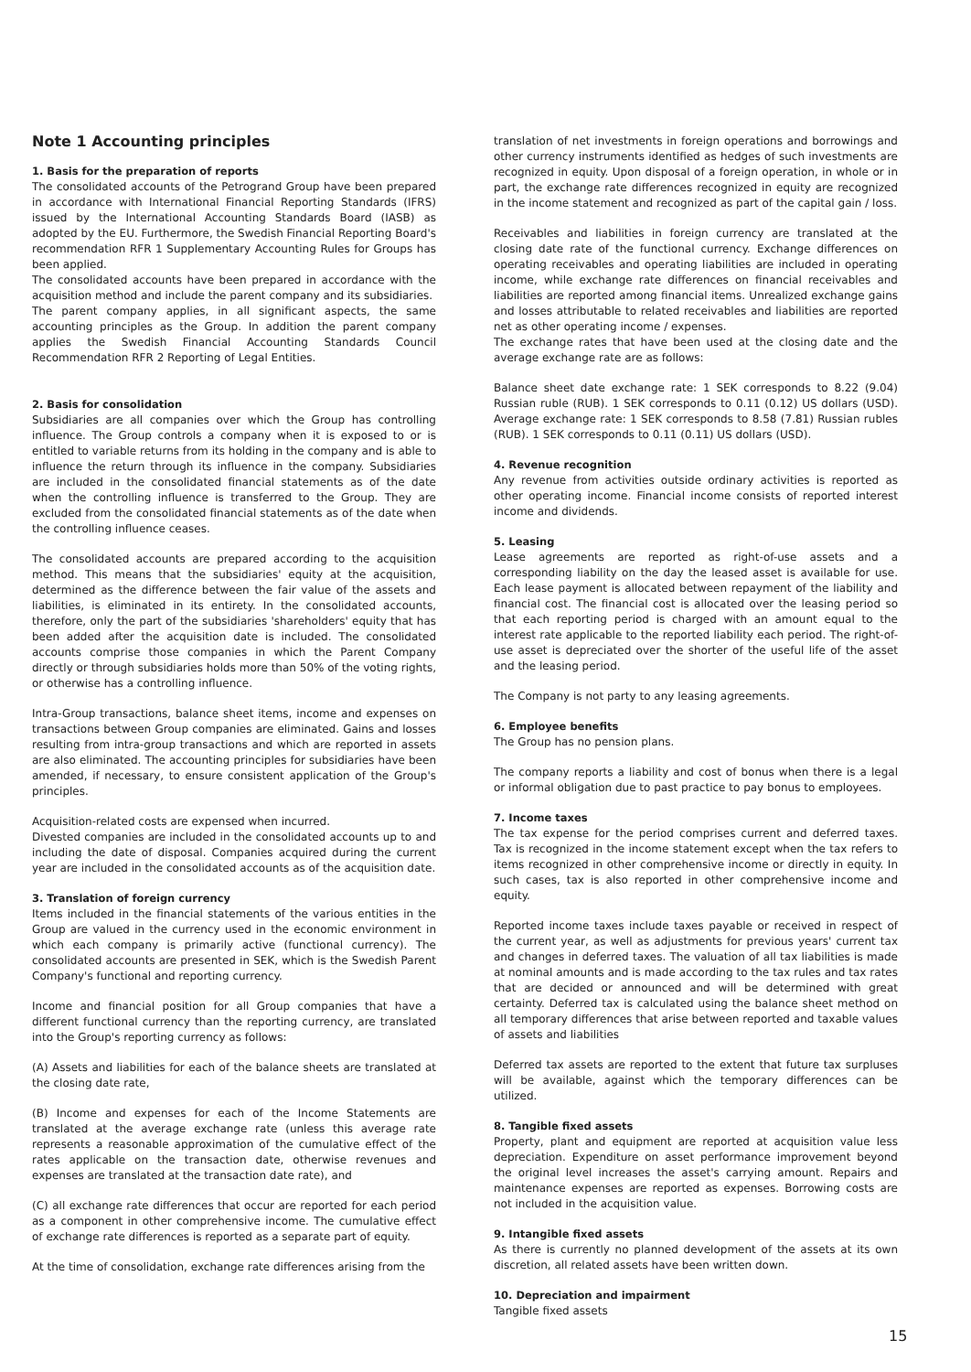Note 1 Accounting principles
1. Basis for the preparation of reports
The consolidated accounts of the Petrogrand Group have been prepared in accordance with International Financial Reporting Standards (IFRS) issued by the International Accounting Standards Board (IASB) as adopted by the EU. Furthermore, the Swedish Financial Reporting Board's recommendation RFR 1 Supplementary Accounting Rules for Groups has been applied.
The consolidated accounts have been prepared in accordance with the acquisition method and include the parent company and its subsidiaries.
The parent company applies, in all significant aspects, the same accounting principles as the Group. In addition the parent company applies the Swedish Financial Accounting Standards Council Recommendation RFR 2 Reporting of Legal Entities.
2. Basis for consolidation
Subsidiaries are all companies over which the Group has controlling influence. The Group controls a company when it is exposed to or is entitled to variable returns from its holding in the company and is able to influence the return through its influence in the company. Subsidiaries are included in the consolidated financial statements as of the date when the controlling influence is transferred to the Group. They are excluded from the consolidated financial statements as of the date when the controlling influence ceases.
The consolidated accounts are prepared according to the acquisition method. This means that the subsidiaries' equity at the acquisition, determined as the difference between the fair value of the assets and liabilities, is eliminated in its entirety. In the consolidated accounts, therefore, only the part of the subsidiaries 'shareholders' equity that has been added after the acquisition date is included. The consolidated accounts comprise those companies in which the Parent Company directly or through subsidiaries holds more than 50% of the voting rights, or otherwise has a controlling influence.
Intra-Group transactions, balance sheet items, income and expenses on transactions between Group companies are eliminated. Gains and losses resulting from intra-group transactions and which are reported in assets are also eliminated. The accounting principles for subsidiaries have been amended, if necessary, to ensure consistent application of the Group's principles.
Acquisition-related costs are expensed when incurred.
Divested companies are included in the consolidated accounts up to and including the date of disposal. Companies acquired during the current year are included in the consolidated accounts as of the acquisition date.
3. Translation of foreign currency
Items included in the financial statements of the various entities in the Group are valued in the currency used in the economic environment in which each company is primarily active (functional currency). The consolidated accounts are presented in SEK, which is the Swedish Parent Company's functional and reporting currency.
Income and financial position for all Group companies that have a different functional currency than the reporting currency, are translated into the Group's reporting currency as follows:
(A) Assets and liabilities for each of the balance sheets are translated at the closing date rate,
(B) Income and expenses for each of the Income Statements are translated at the average exchange rate (unless this average rate represents a reasonable approximation of the cumulative effect of the rates applicable on the transaction date, otherwise revenues and expenses are translated at the transaction date rate), and
(C) all exchange rate differences that occur are reported for each period as a component in other comprehensive income. The cumulative effect of exchange rate differences is reported as a separate part of equity.
At the time of consolidation, exchange rate differences arising from the
translation of net investments in foreign operations and borrowings and other currency instruments identified as hedges of such investments are recognized in equity. Upon disposal of a foreign operation, in whole or in part, the exchange rate differences recognized in equity are recognized in the income statement and recognized as part of the capital gain / loss.
Receivables and liabilities in foreign currency are translated at the closing date rate of the functional currency. Exchange differences on operating receivables and operating liabilities are included in operating income, while exchange rate differences on financial receivables and liabilities are reported among financial items. Unrealized exchange gains and losses attributable to related receivables and liabilities are reported net as other operating income / expenses.
The exchange rates that have been used at the closing date and the average exchange rate are as follows:
Balance sheet date exchange rate: 1 SEK corresponds to 8.22 (9.04) Russian ruble (RUB). 1 SEK corresponds to 0.11 (0.12) US dollars (USD). Average exchange rate: 1 SEK corresponds to 8.58 (7.81) Russian rubles (RUB). 1 SEK corresponds to 0.11 (0.11) US dollars (USD).
4. Revenue recognition
Any revenue from activities outside ordinary activities is reported as other operating income. Financial income consists of reported interest income and dividends.
5. Leasing
Lease agreements are reported as right-of-use assets and a corresponding liability on the day the leased asset is available for use. Each lease payment is allocated between repayment of the liability and financial cost. The financial cost is allocated over the leasing period so that each reporting period is charged with an amount equal to the interest rate applicable to the reported liability each period. The right-of-use asset is depreciated over the shorter of the useful life of the asset and the leasing period.
The Company is not party to any leasing agreements.
6. Employee benefits
The Group has no pension plans.
The company reports a liability and cost of bonus when there is a legal or informal obligation due to past practice to pay bonus to employees.
7. Income taxes
The tax expense for the period comprises current and deferred taxes. Tax is recognized in the income statement except when the tax refers to items recognized in other comprehensive income or directly in equity. In such cases, tax is also reported in other comprehensive income and equity.
Reported income taxes include taxes payable or received in respect of the current year, as well as adjustments for previous years' current tax and changes in deferred taxes. The valuation of all tax liabilities is made at nominal amounts and is made according to the tax rules and tax rates that are decided or announced and will be determined with great certainty. Deferred tax is calculated using the balance sheet method on all temporary differences that arise between reported and taxable values of assets and liabilities
Deferred tax assets are reported to the extent that future tax surpluses will be available, against which the temporary differences can be utilized.
8. Tangible fixed assets
Property, plant and equipment are reported at acquisition value less depreciation. Expenditure on asset performance improvement beyond the original level increases the asset's carrying amount. Repairs and maintenance expenses are reported as expenses. Borrowing costs are not included in the acquisition value.
9. Intangible fixed assets
As there is currently no planned development of the assets at its own discretion, all related assets have been written down.
10. Depreciation and impairment
Tangible fixed assets
15